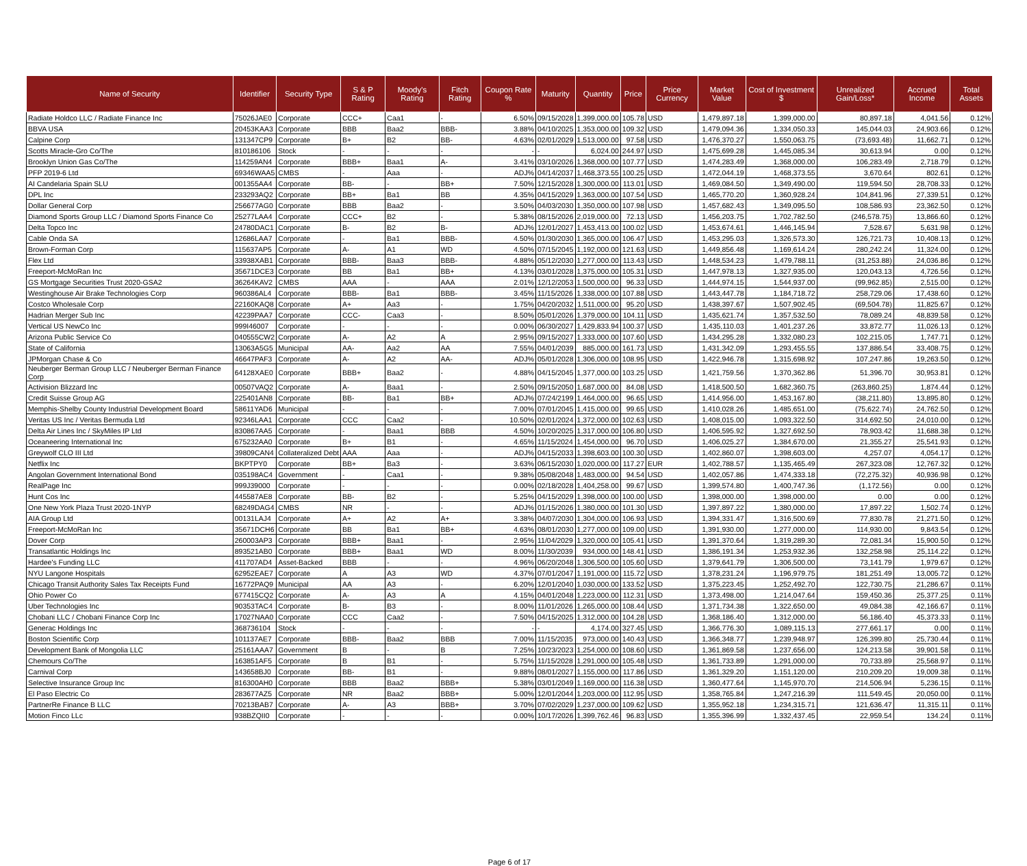| Name of Security | Identifier | Security Type | S & P Rating | Moody's Rating | Fitch Rating | Coupon Rate % | Maturity | Quantity | Price | Price Currency | Market Value | Cost of Investment $ | Unrealized Gain/Loss* | Accrued Income | Total Assets |
| --- | --- | --- | --- | --- | --- | --- | --- | --- | --- | --- | --- | --- | --- | --- | --- |
| Radiate Holdco LLC / Radiate Finance Inc | 75026JAE0 | Corporate | CCC+ | Caa1 | - | 6.50% | 09/15/2028 | 1,399,000.00 | 105.78 | USD | 1,479,897.18 | 1,399,000.00 | 80,897.18 | 4,041.56 | 0.12% |
| BBVA USA | 20453KAA3 | Corporate | BBB | Baa2 | BBB- | 3.88% | 04/10/2025 | 1,353,000.00 | 109.32 | USD | 1,479,094.36 | 1,334,050.33 | 145,044.03 | 24,903.66 | 0.12% |
| Calpine Corp | 131347CP9 | Corporate | B+ | B2 | BB- | 4.63% | 02/01/2029 | 1,513,000.00 | 97.58 | USD | 1,476,370.27 | 1,550,063.75 | (73,693.48) | 11,662.71 | 0.12% |
| Scotts Miracle-Gro Co/The | 810186106 | Stock | - | - | - | - | - | 6,024.00 | 244.97 | USD | 1,475,699.28 | 1,445,085.34 | 30,613.94 | 0.00 | 0.12% |
| Brooklyn Union Gas Co/The | 114259AN4 | Corporate | BBB+ | Baa1 | A- | 3.41% | 03/10/2026 | 1,368,000.00 | 107.77 | USD | 1,474,283.49 | 1,368,000.00 | 106,283.49 | 2,718.79 | 0.12% |
| PFP 2019-6 Ltd | 69346WAA5 | CMBS | - | Aaa | - | ADJ% | 04/14/2037 | 1,468,373.55 | 100.25 | USD | 1,472,044.19 | 1,468,373.55 | 3,670.64 | 802.61 | 0.12% |
| AI Candelaria Spain SLU | 001355AA4 | Corporate | BB- | - | BB+ | 7.50% | 12/15/2028 | 1,300,000.00 | 113.01 | USD | 1,469,084.50 | 1,349,490.00 | 119,594.50 | 28,708.33 | 0.12% |
| DPL Inc | 233293AQ2 | Corporate | BB+ | Ba1 | BB | 4.35% | 04/15/2029 | 1,363,000.00 | 107.54 | USD | 1,465,770.20 | 1,360,928.24 | 104,841.96 | 27,339.51 | 0.12% |
| Dollar General Corp | 256677AG0 | Corporate | BBB | Baa2 | - | 3.50% | 04/03/2030 | 1,350,000.00 | 107.98 | USD | 1,457,682.43 | 1,349,095.50 | 108,586.93 | 23,362.50 | 0.12% |
| Diamond Sports Group LLC / Diamond Sports Finance Co | 25277LAA4 | Corporate | CCC+ | B2 | - | 5.38% | 08/15/2026 | 2,019,000.00 | 72.13 | USD | 1,456,203.75 | 1,702,782.50 | (246,578.75) | 13,866.60 | 0.12% |
| Delta Topco Inc | 24780DAC1 | Corporate | B- | B2 | B- | ADJ% | 12/01/2027 | 1,453,413.00 | 100.02 | USD | 1,453,674.61 | 1,446,145.94 | 7,528.67 | 5,631.98 | 0.12% |
| Cable Onda SA | 12686LAA7 | Corporate | - | Ba1 | BBB- | 4.50% | 01/30/2030 | 1,365,000.00 | 106.47 | USD | 1,453,295.03 | 1,326,573.30 | 126,721.73 | 10,408.13 | 0.12% |
| Brown-Forman Corp | 115637AP5 | Corporate | A- | A1 | WD | 4.50% | 07/15/2045 | 1,192,000.00 | 121.63 | USD | 1,449,856.48 | 1,169,614.24 | 280,242.24 | 11,324.00 | 0.12% |
| Flex Ltd | 33938XAB1 | Corporate | BBB- | Baa3 | BBB- | 4.88% | 05/12/2030 | 1,277,000.00 | 113.43 | USD | 1,448,534.23 | 1,479,788.11 | (31,253.88) | 24,036.86 | 0.12% |
| Freeport-McMoRan Inc | 35671DCE3 | Corporate | BB | Ba1 | BB+ | 4.13% | 03/01/2028 | 1,375,000.00 | 105.31 | USD | 1,447,978.13 | 1,327,935.00 | 120,043.13 | 4,726.56 | 0.12% |
| GS Mortgage Securities Trust 2020-GSA2 | 36264KAV2 | CMBS | AAA | - | AAA | 2.01% | 12/12/2053 | 1,500,000.00 | 96.33 | USD | 1,444,974.15 | 1,544,937.00 | (99,962.85) | 2,515.00 | 0.12% |
| Westinghouse Air Brake Technologies Corp | 960386AL4 | Corporate | BBB- | Ba1 | BBB- | 3.45% | 11/15/2026 | 1,338,000.00 | 107.88 | USD | 1,443,447.78 | 1,184,718.72 | 258,729.06 | 17,438.60 | 0.12% |
| Costco Wholesale Corp | 22160KAQ8 | Corporate | A+ | Aa3 | - | 1.75% | 04/20/2032 | 1,511,000.00 | 95.20 | USD | 1,438,397.67 | 1,507,902.45 | (69,504.78) | 11,825.67 | 0.12% |
| Hadrian Merger Sub Inc | 42239PAA7 | Corporate | CCC- | Caa3 | - | 8.50% | 05/01/2026 | 1,379,000.00 | 104.11 | USD | 1,435,621.74 | 1,357,532.50 | 78,089.24 | 48,839.58 | 0.12% |
| Vertical US NewCo Inc | 999I46007 | Corporate | - | - | - | 0.00% | 06/30/2027 | 1,429,833.94 | 100.37 | USD | 1,435,110.03 | 1,401,237.26 | 33,872.77 | 11,026.13 | 0.12% |
| Arizona Public Service Co | 040555CW2 | Corporate | A- | A2 | A | 2.95% | 09/15/2027 | 1,333,000.00 | 107.60 | USD | 1,434,295.28 | 1,332,080.23 | 102,215.05 | 1,747.71 | 0.12% |
| State of California | 13063A5G5 | Municipal | AA- | Aa2 | AA | 7.55% | 04/01/2039 | 885,000.00 | 161.73 | USD | 1,431,342.09 | 1,293,455.55 | 137,886.54 | 33,408.75 | 0.12% |
| JPMorgan Chase & Co | 46647PAF3 | Corporate | A- | A2 | AA- | ADJ% | 05/01/2028 | 1,306,000.00 | 108.95 | USD | 1,422,946.78 | 1,315,698.92 | 107,247.86 | 19,263.50 | 0.12% |
| Neuberger Berman Group LLC / Neuberger Berman Finance Corp | 64128XAE0 | Corporate | BBB+ | Baa2 | - | 4.88% | 04/15/2045 | 1,377,000.00 | 103.25 | USD | 1,421,759.56 | 1,370,362.86 | 51,396.70 | 30,953.81 | 0.12% |
| Activision Blizzard Inc | 00507VAQ2 | Corporate | A- | Baa1 | - | 2.50% | 09/15/2050 | 1,687,000.00 | 84.08 | USD | 1,418,500.50 | 1,682,360.75 | (263,860.25) | 1,874.44 | 0.12% |
| Credit Suisse Group AG | 225401AN8 | Corporate | BB- | Ba1 | BB+ | ADJ% | 07/24/2199 | 1,464,000.00 | 96.65 | USD | 1,414,956.00 | 1,453,167.80 | (38,211.80) | 13,895.80 | 0.12% |
| Memphis-Shelby County Industrial Development Board | 58611YAD6 | Municipal | - | - | - | 7.00% | 07/01/2045 | 1,415,000.00 | 99.65 | USD | 1,410,028.26 | 1,485,651.00 | (75,622.74) | 24,762.50 | 0.12% |
| Veritas US Inc / Veritas Bermuda Ltd | 92346LAA1 | Corporate | CCC | Caa2 | - | 10.50% | 02/01/2024 | 1,372,000.00 | 102.63 | USD | 1,408,015.00 | 1,093,322.50 | 314,692.50 | 24,010.00 | 0.12% |
| Delta Air Lines Inc / SkyMiles IP Ltd | 830867AA5 | Corporate | - | Baa1 | BBB | 4.50% | 10/20/2025 | 1,317,000.00 | 106.80 | USD | 1,406,595.92 | 1,327,692.50 | 78,903.42 | 11,688.38 | 0.12% |
| Oceaneering International Inc | 675232AA0 | Corporate | B+ | B1 | - | 4.65% | 11/15/2024 | 1,454,000.00 | 96.70 | USD | 1,406,025.27 | 1,384,670.00 | 21,355.27 | 25,541.93 | 0.12% |
| Greywolf CLO III Ltd | 39809CAN4 | Collateralized Debt | AAA | Aaa | - | ADJ% | 04/15/2033 | 1,398,603.00 | 100.30 | USD | 1,402,860.07 | 1,398,603.00 | 4,257.07 | 4,054.17 | 0.12% |
| Netflix Inc | BKPTPY0 | Corporate | BB+ | Ba3 | - | 3.63% | 06/15/2030 | 1,020,000.00 | 117.27 | EUR | 1,402,788.57 | 1,135,465.49 | 267,323.08 | 12,767.32 | 0.12% |
| Angolan Government International Bond | 035198AC4 | Government | - | Caa1 | - | 9.38% | 05/08/2048 | 1,483,000.00 | 94.54 | USD | 1,402,057.86 | 1,474,333.18 | (72,275.32) | 40,936.98 | 0.12% |
| RealPage Inc | 999J39000 | Corporate | - | - | - | 0.00% | 02/18/2028 | 1,404,258.00 | 99.67 | USD | 1,399,574.80 | 1,400,747.36 | (1,172.56) | 0.00 | 0.12% |
| Hunt Cos Inc | 445587AE8 | Corporate | BB- | B2 | - | 5.25% | 04/15/2029 | 1,398,000.00 | 100.00 | USD | 1,398,000.00 | 1,398,000.00 | 0.00 | 0.00 | 0.12% |
| One New York Plaza Trust 2020-1NYP | 68249DAG4 | CMBS | NR | - | - | ADJ% | 01/15/2026 | 1,380,000.00 | 101.30 | USD | 1,397,897.22 | 1,380,000.00 | 17,897.22 | 1,502.74 | 0.12% |
| AIA Group Ltd | 00131LAJ4 | Corporate | A+ | A2 | A+ | 3.38% | 04/07/2030 | 1,304,000.00 | 106.93 | USD | 1,394,331.47 | 1,316,500.69 | 77,830.78 | 21,271.50 | 0.12% |
| Freeport-McMoRan Inc | 35671DCH6 | Corporate | BB | Ba1 | BB+ | 4.63% | 08/01/2030 | 1,277,000.00 | 109.00 | USD | 1,391,930.00 | 1,277,000.00 | 114,930.00 | 9,843.54 | 0.12% |
| Dover Corp | 260003AP3 | Corporate | BBB+ | Baa1 | - | 2.95% | 11/04/2029 | 1,320,000.00 | 105.41 | USD | 1,391,370.64 | 1,319,289.30 | 72,081.34 | 15,900.50 | 0.12% |
| Transatlantic Holdings Inc | 893521AB0 | Corporate | BBB+ | Baa1 | WD | 8.00% | 11/30/2039 | 934,000.00 | 148.41 | USD | 1,386,191.34 | 1,253,932.36 | 132,258.98 | 25,114.22 | 0.12% |
| Hardee's Funding LLC | 411707AD4 | Asset-Backed | BBB | - | - | 4.96% | 06/20/2048 | 1,306,500.00 | 105.60 | USD | 1,379,641.79 | 1,306,500.00 | 73,141.79 | 1,979.67 | 0.12% |
| NYU Langone Hospitals | 62952EAE7 | Corporate | A | A3 | WD | 4.37% | 07/01/2047 | 1,191,000.00 | 115.72 | USD | 1,378,231.24 | 1,196,979.75 | 181,251.49 | 13,005.72 | 0.12% |
| Chicago Transit Authority Sales Tax Receipts Fund | 16772PAQ9 | Municipal | AA | A3 | - | 6.20% | 12/01/2040 | 1,030,000.00 | 133.52 | USD | 1,375,223.45 | 1,252,492.70 | 122,730.75 | 21,286.67 | 0.11% |
| Ohio Power Co | 677415CQ2 | Corporate | A- | A3 | A | 4.15% | 04/01/2048 | 1,223,000.00 | 112.31 | USD | 1,373,498.00 | 1,214,047.64 | 159,450.36 | 25,377.25 | 0.11% |
| Uber Technologies Inc | 90353TAC4 | Corporate | B- | B3 | - | 8.00% | 11/01/2026 | 1,265,000.00 | 108.44 | USD | 1,371,734.38 | 1,322,650.00 | 49,084.38 | 42,166.67 | 0.11% |
| Chobani LLC / Chobani Finance Corp Inc | 17027NAA0 | Corporate | CCC | Caa2 | - | 7.50% | 04/15/2025 | 1,312,000.00 | 104.28 | USD | 1,368,186.40 | 1,312,000.00 | 56,186.40 | 45,373.33 | 0.11% |
| Generac Holdings Inc | 368736104 | Stock | - | - | - | - | - | 4,174.00 | 327.45 | USD | 1,366,776.30 | 1,089,115.13 | 277,661.17 | 0.00 | 0.11% |
| Boston Scientific Corp | 101137AE7 | Corporate | BBB- | Baa2 | BBB | 7.00% | 11/15/2035 | 973,000.00 | 140.43 | USD | 1,366,348.77 | 1,239,948.97 | 126,399.80 | 25,730.44 | 0.11% |
| Development Bank of Mongolia LLC | 25161AAA7 | Government | B | - | B | 7.25% | 10/23/2023 | 1,254,000.00 | 108.60 | USD | 1,361,869.58 | 1,237,656.00 | 124,213.58 | 39,901.58 | 0.11% |
| Chemours Co/The | 163851AF5 | Corporate | B | B1 | - | 5.75% | 11/15/2028 | 1,291,000.00 | 105.48 | USD | 1,361,733.89 | 1,291,000.00 | 70,733.89 | 25,568.97 | 0.11% |
| Carnival Corp | 143658BJ0 | Corporate | BB- | B1 | - | 9.88% | 08/01/2027 | 1,155,000.00 | 117.86 | USD | 1,361,329.20 | 1,151,120.00 | 210,209.20 | 19,009.38 | 0.11% |
| Selective Insurance Group Inc | 816300AH0 | Corporate | BBB | Baa2 | BBB+ | 5.38% | 03/01/2049 | 1,169,000.00 | 116.38 | USD | 1,360,477.64 | 1,145,970.70 | 214,506.94 | 5,236.15 | 0.11% |
| El Paso Electric Co | 283677AZ5 | Corporate | NR | Baa2 | BBB+ | 5.00% | 12/01/2044 | 1,203,000.00 | 112.95 | USD | 1,358,765.84 | 1,247,216.39 | 111,549.45 | 20,050.00 | 0.11% |
| PartnerRe Finance B LLC | 70213BAB7 | Corporate | A- | A3 | BBB+ | 3.70% | 07/02/2029 | 1,237,000.00 | 109.62 | USD | 1,355,952.18 | 1,234,315.71 | 121,636.47 | 11,315.11 | 0.11% |
| Motion Finco LLc | 938BZQII0 | Corporate | - | - | - | 0.00% | 10/17/2026 | 1,399,762.46 | 96.83 | USD | 1,355,396.99 | 1,332,437.45 | 22,959.54 | 134.24 | 0.11% |
Page 6 of 17